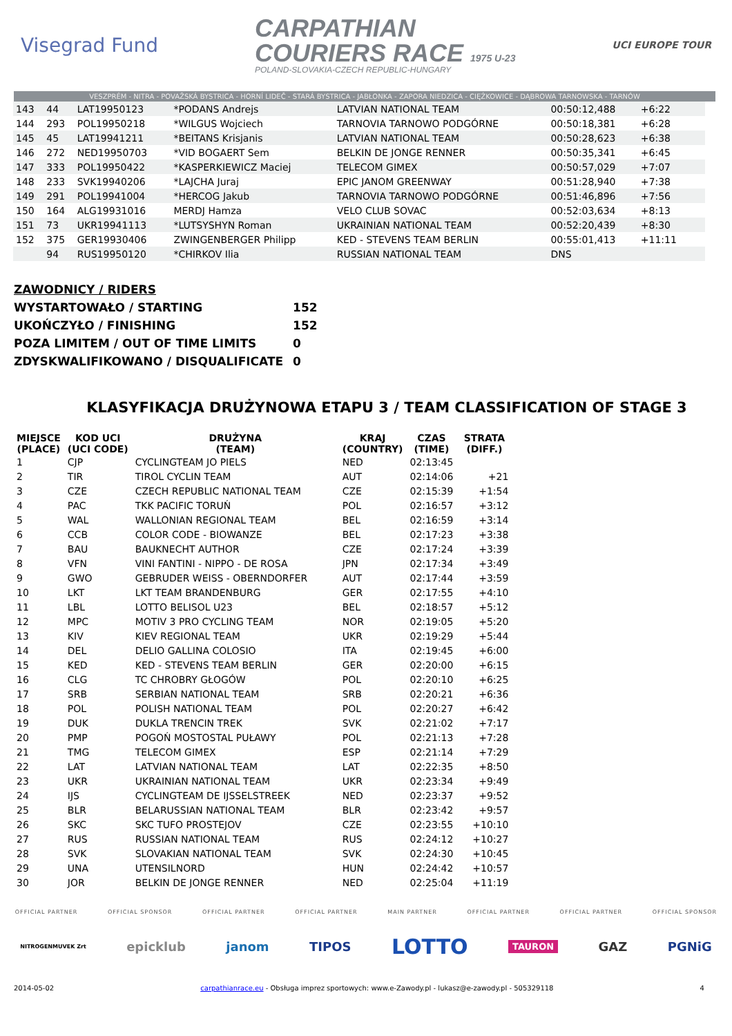Visegrad Fund
CARPATHIAN
COURIERS RACE 1975 U-23
POLAND-SLOVAKIA-CZECH REPUBLIC-HUNGARY
UCI EUROPE TOUR
VESZPRÉM - NITRA - POVAŽSKÁ BYSTRICA - HORNÍ LIDEČ - STARÁ BYSTRICA - JABŁONKA - ZAPORA NIEDZICA - CIĘŻKOWICE - DĄBROWA TARNOWSKA - TARNÓW
| 143 | 44 | LAT19950123 | *PODANS Andrejs | LATVIAN NATIONAL TEAM | 00:50:12,488 | +6:22 | | |
| 144 | 293 | POL19950218 | *WILGUS Wojciech | TARNOVIA TARNOWO PODGÓRNE | 00:50:18,381 | +6:28 | | |
| 145 | 45 | LAT19941211 | *BEITANS Krisjanis | LATVIAN NATIONAL TEAM | 00:50:28,623 | +6:38 | | |
| 146 | 272 | NED19950703 | *VID BOGAERT Sem | BELKIN DE JONGE RENNER | 00:50:35,341 | +6:45 | | |
| 147 | 333 | POL19950422 | *KASPERKIEWICZ Maciej | TELECOM GIMEX | 00:50:57,029 | +7:07 | | |
| 148 | 233 | SVK19940206 | *LAJCHA Juraj | EPIC JANOM GREENWAY | 00:51:28,940 | +7:38 | | |
| 149 | 291 | POL19941004 | *HERCOG Jakub | TARNOVIA TARNOWO PODGÓRNE | 00:51:46,896 | +7:56 | | |
| 150 | 164 | ALG19931016 | MERDJ Hamza | VELO CLUB SOVAC | 00:52:03,634 | +8:13 | | |
| 151 | 73 | UKR19941113 | *LUTSYSHYN Roman | UKRAINIAN NATIONAL TEAM | 00:52:20,439 | +8:30 | | |
| 152 | 375 | GER19930406 | ZWINGENBERGER Philipp | KED - STEVENS TEAM BERLIN | 00:55:01,413 | +11:11 | | |
| | 94 | RUS19950120 | *CHIRKOV Ilia | RUSSIAN NATIONAL TEAM | DNS | | | |
| ZAWODNICY / RIDERS | |
| WYSTARTOWAŁO / STARTING | 152 |
| UKOŃCZYŁO / FINISHING | 152 |
| POZA LIMITEM / OUT OF TIME LIMITS | 0 |
| ZDYSKWALIFIKOWANO / DISQUALIFICATE | 0 |
KLASYFIKACJA DRUŻYNOWA ETAPU 3 / TEAM CLASSIFICATION OF STAGE 3
| MIEJSCE (PLACE) | KOD UCI (UCI CODE) | DRUŻYNA (TEAM) | KRAJ (COUNTRY) | CZAS (TIME) | STRATA (DIFF.) |
| --- | --- | --- | --- | --- | --- |
| 1 | CJP | CYCLINGTEAM JO PIELS | NED | 02:13:45 | |
| 2 | TIR | TIROL CYCLIN TEAM | AUT | 02:14:06 | +21 |
| 3 | CZE | CZECH REPUBLIC NATIONAL TEAM | CZE | 02:15:39 | +1:54 |
| 4 | PAC | TKK PACIFIC TORUŃ | POL | 02:16:57 | +3:12 |
| 5 | WAL | WALLONIAN REGIONAL TEAM | BEL | 02:16:59 | +3:14 |
| 6 | CCB | COLOR CODE - BIOWANZE | BEL | 02:17:23 | +3:38 |
| 7 | BAU | BAUKNECHT AUTHOR | CZE | 02:17:24 | +3:39 |
| 8 | VFN | VINI FANTINI - NIPPO - DE ROSA | JPN | 02:17:34 | +3:49 |
| 9 | GWO | GEBRUDER WEISS - OBERNDORFER | AUT | 02:17:44 | +3:59 |
| 10 | LKT | LKT TEAM BRANDENBURG | GER | 02:17:55 | +4:10 |
| 11 | LBL | LOTTO BELISOL U23 | BEL | 02:18:57 | +5:12 |
| 12 | MPC | MOTIV 3 PRO CYCLING TEAM | NOR | 02:19:05 | +5:20 |
| 13 | KIV | KIEV REGIONAL TEAM | UKR | 02:19:29 | +5:44 |
| 14 | DEL | DELIO GALLINA COLOSIO | ITA | 02:19:45 | +6:00 |
| 15 | KED | KED - STEVENS TEAM BERLIN | GER | 02:20:00 | +6:15 |
| 16 | CLG | TC CHROBRY GŁOGÓW | POL | 02:20:10 | +6:25 |
| 17 | SRB | SERBIAN NATIONAL TEAM | SRB | 02:20:21 | +6:36 |
| 18 | POL | POLISH NATIONAL TEAM | POL | 02:20:27 | +6:42 |
| 19 | DUK | DUKLA TRENCIN TREK | SVK | 02:21:02 | +7:17 |
| 20 | PMP | POGOŃ MOSTOSTAL PUŁAWY | POL | 02:21:13 | +7:28 |
| 21 | TMG | TELECOM GIMEX | ESP | 02:21:14 | +7:29 |
| 22 | LAT | LATVIAN NATIONAL TEAM | LAT | 02:22:35 | +8:50 |
| 23 | UKR | UKRAINIAN NATIONAL TEAM | UKR | 02:23:34 | +9:49 |
| 24 | IJS | CYCLINGTEAM DE IJSSELSTREEK | NED | 02:23:37 | +9:52 |
| 25 | BLR | BELARUSSIAN NATIONAL TEAM | BLR | 02:23:42 | +9:57 |
| 26 | SKC | SKC TUFO PROSTEJOV | CZE | 02:23:55 | +10:10 |
| 27 | RUS | RUSSIAN NATIONAL TEAM | RUS | 02:24:12 | +10:27 |
| 28 | SVK | SLOVAKIAN NATIONAL TEAM | SVK | 02:24:30 | +10:45 |
| 29 | UNA | UTENSILNORD | HUN | 02:24:42 | +10:57 |
| 30 | JOR | BELKIN DE JONGE RENNER | NED | 02:25:04 | +11:19 |
OFFICIAL PARTNER OFFICIAL SPONSOR OFFICIAL PARTNER OFFICIAL PARTNER MAIN PARTNER OFFICIAL PARTNER OFFICIAL PARTNER OFFICIAL SPONSOR
NITROGENMUVEK Zrt epicklub janom TIPOS LOTTO TAURON GAZ PGNiG
2014-05-02 carpathianrace.eu - Obsługa imprez sportowych: www.e-Zawody.pl - lukasz@e-zawody.pl - 505329118 4